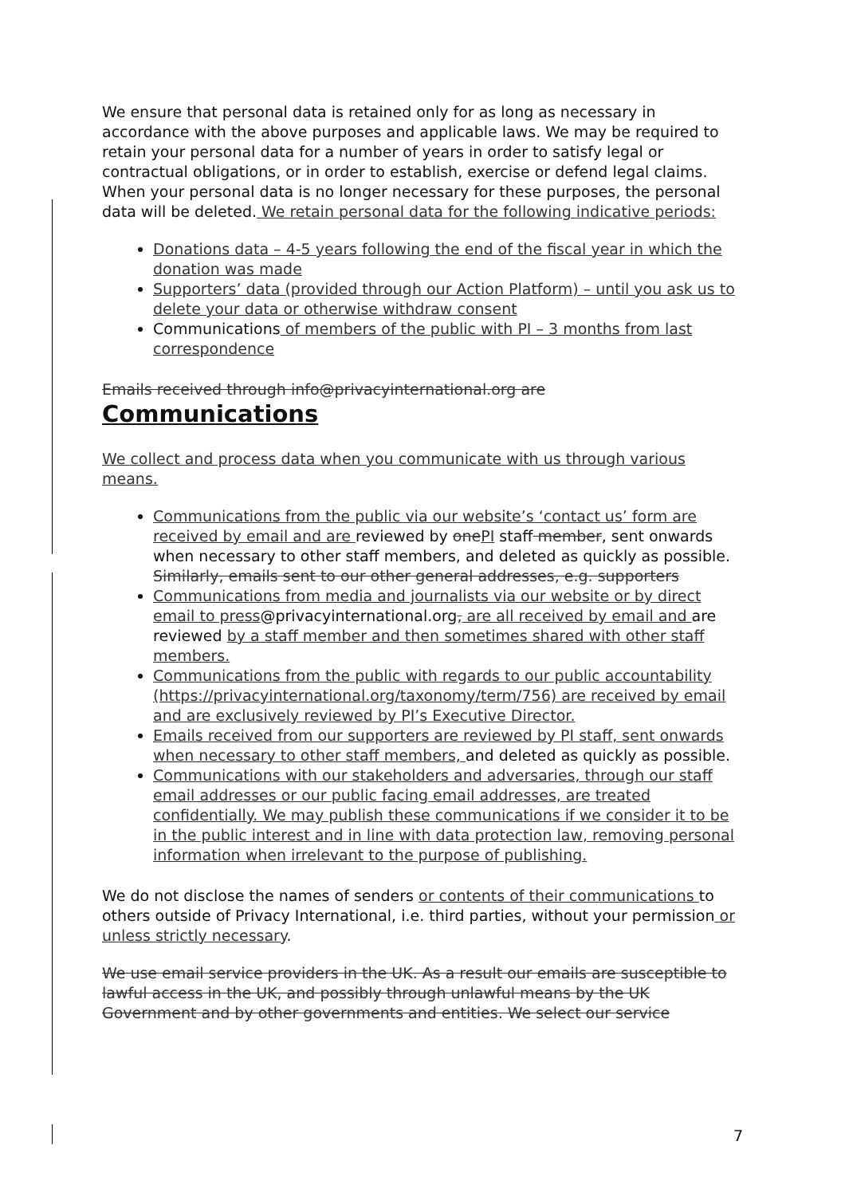We ensure that personal data is retained only for as long as necessary in accordance with the above purposes and applicable laws. We may be required to retain your personal data for a number of years in order to satisfy legal or contractual obligations, or in order to establish, exercise or defend legal claims. When your personal data is no longer necessary for these purposes, the personal data will be deleted. We retain personal data for the following indicative periods:
Donations data – 4-5 years following the end of the fiscal year in which the donation was made
Supporters’ data (provided through our Action Platform) – until you ask us to delete your data or otherwise withdraw consent
Communications of members of the public with PI – 3 months from last correspondence
Emails received through info@privacyinternational.org are
Communications
We collect and process data when you communicate with us through various means.
Communications from the public via our website’s ‘contact us’ form are received by email and are reviewed by one PI staff member, sent onwards when necessary to other staff members, and deleted as quickly as possible. Similarly, emails sent to our other general addresses, e.g. supporters
Communications from media and journalists via our website or by direct email to press@privacyinternational.org, are all received by email and are reviewed by a staff member and then sometimes shared with other staff members.
Communications from the public with regards to our public accountability (https://privacyinternational.org/taxonomy/term/756) are received by email and are exclusively reviewed by PI’s Executive Director.
Emails received from our supporters are reviewed by PI staff, sent onwards when necessary to other staff members, and deleted as quickly as possible.
Communications with our stakeholders and adversaries, through our staff email addresses or our public facing email addresses, are treated confidentially. We may publish these communications if we consider it to be in the public interest and in line with data protection law, removing personal information when irrelevant to the purpose of publishing.
We do not disclose the names of senders or contents of their communications to others outside of Privacy International, i.e. third parties, without your permission or unless strictly necessary.
We use email service providers in the UK. As a result our emails are susceptible to lawful access in the UK, and possibly through unlawful means by the UK Government and by other governments and entities. We select our service
7